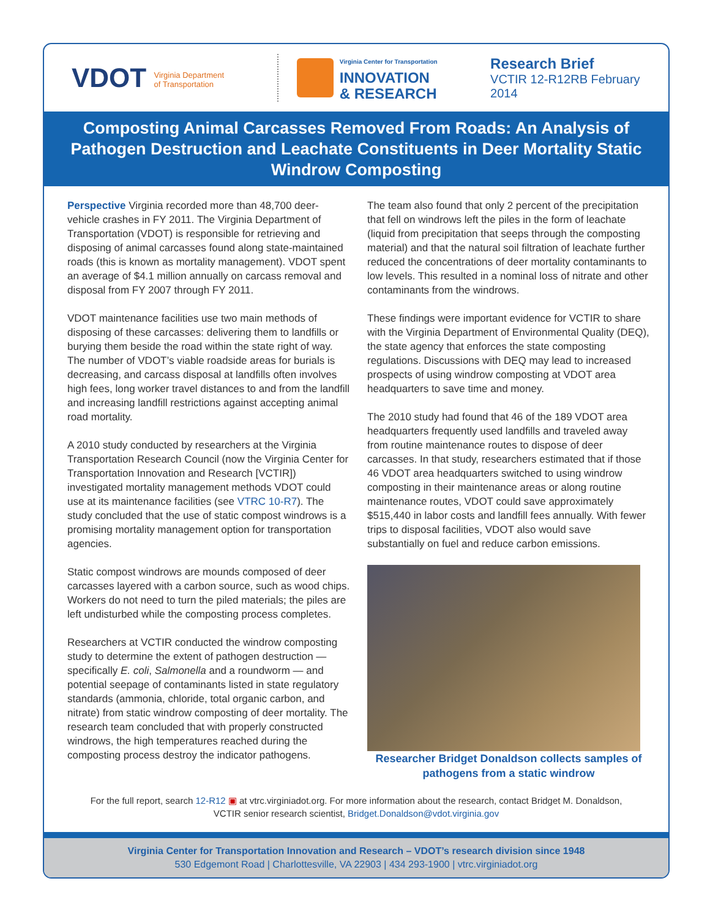VDOT Virginia Department
of Transportation
Virginia Center for Transportation
INNOVATION
& RESEARCH
Research Brief
VCTIR 12-R12RB February 2014
Composting Animal Carcasses Removed From Roads: An Analysis of Pathogen Destruction and Leachate Constituents in Deer Mortality Static Windrow Composting
Perspective Virginia recorded more than 48,700 deer-vehicle crashes in FY 2011. The Virginia Department of Transportation (VDOT) is responsible for retrieving and disposing of animal carcasses found along state-maintained roads (this is known as mortality management). VDOT spent an average of $4.1 million annually on carcass removal and disposal from FY 2007 through FY 2011.
VDOT maintenance facilities use two main methods of disposing of these carcasses: delivering them to landfills or burying them beside the road within the state right of way. The number of VDOT’s viable roadside areas for burials is decreasing, and carcass disposal at landfills often involves high fees, long worker travel distances to and from the landfill and increasing landfill restrictions against accepting animal road mortality.
A 2010 study conducted by researchers at the Virginia Transportation Research Council (now the Virginia Center for Transportation Innovation and Research [VCTIR]) investigated mortality management methods VDOT could use at its maintenance facilities (see VTRC 10-R7). The study concluded that the use of static compost windrows is a promising mortality management option for transportation agencies.
Static compost windrows are mounds composed of deer carcasses layered with a carbon source, such as wood chips. Workers do not need to turn the piled materials; the piles are left undisturbed while the composting process completes.
Researchers at VCTIR conducted the windrow composting study to determine the extent of pathogen destruction — specifically E. coli, Salmonella and a roundworm — and potential seepage of contaminants listed in state regulatory standards (ammonia, chloride, total organic carbon, and nitrate) from static windrow composting of deer mortality. The research team concluded that with properly constructed windrows, the high temperatures reached during the composting process destroy the indicator pathogens.
The team also found that only 2 percent of the precipitation that fell on windrows left the piles in the form of leachate (liquid from precipitation that seeps through the composting material) and that the natural soil filtration of leachate further reduced the concentrations of deer mortality contaminants to low levels. This resulted in a nominal loss of nitrate and other contaminants from the windrows.
These findings were important evidence for VCTIR to share with the Virginia Department of Environmental Quality (DEQ), the state agency that enforces the state composting regulations. Discussions with DEQ may lead to increased prospects of using windrow composting at VDOT area headquarters to save time and money.
The 2010 study had found that 46 of the 189 VDOT area headquarters frequently used landfills and traveled away from routine maintenance routes to dispose of deer carcasses. In that study, researchers estimated that if those 46 VDOT area headquarters switched to using windrow composting in their maintenance areas or along routine maintenance routes, VDOT could save approximately $515,440 in labor costs and landfill fees annually. With fewer trips to disposal facilities, VDOT also would save substantially on fuel and reduce carbon emissions.
Researcher Bridget Donaldson collects samples of pathogens from a static windrow
For the full report, search 12-R12 ▣ at vtrc.virginiadot.org. For more information about the research, contact Bridget M. Donaldson, VCTIR senior research scientist, Bridget.Donaldson@vdot.virginia.gov
Virginia Center for Transportation Innovation and Research – VDOT’s research division since 1948
530 Edgemont Road | Charlottesville, VA 22903 | 434 293-1900 | vtrc.virginiadot.org